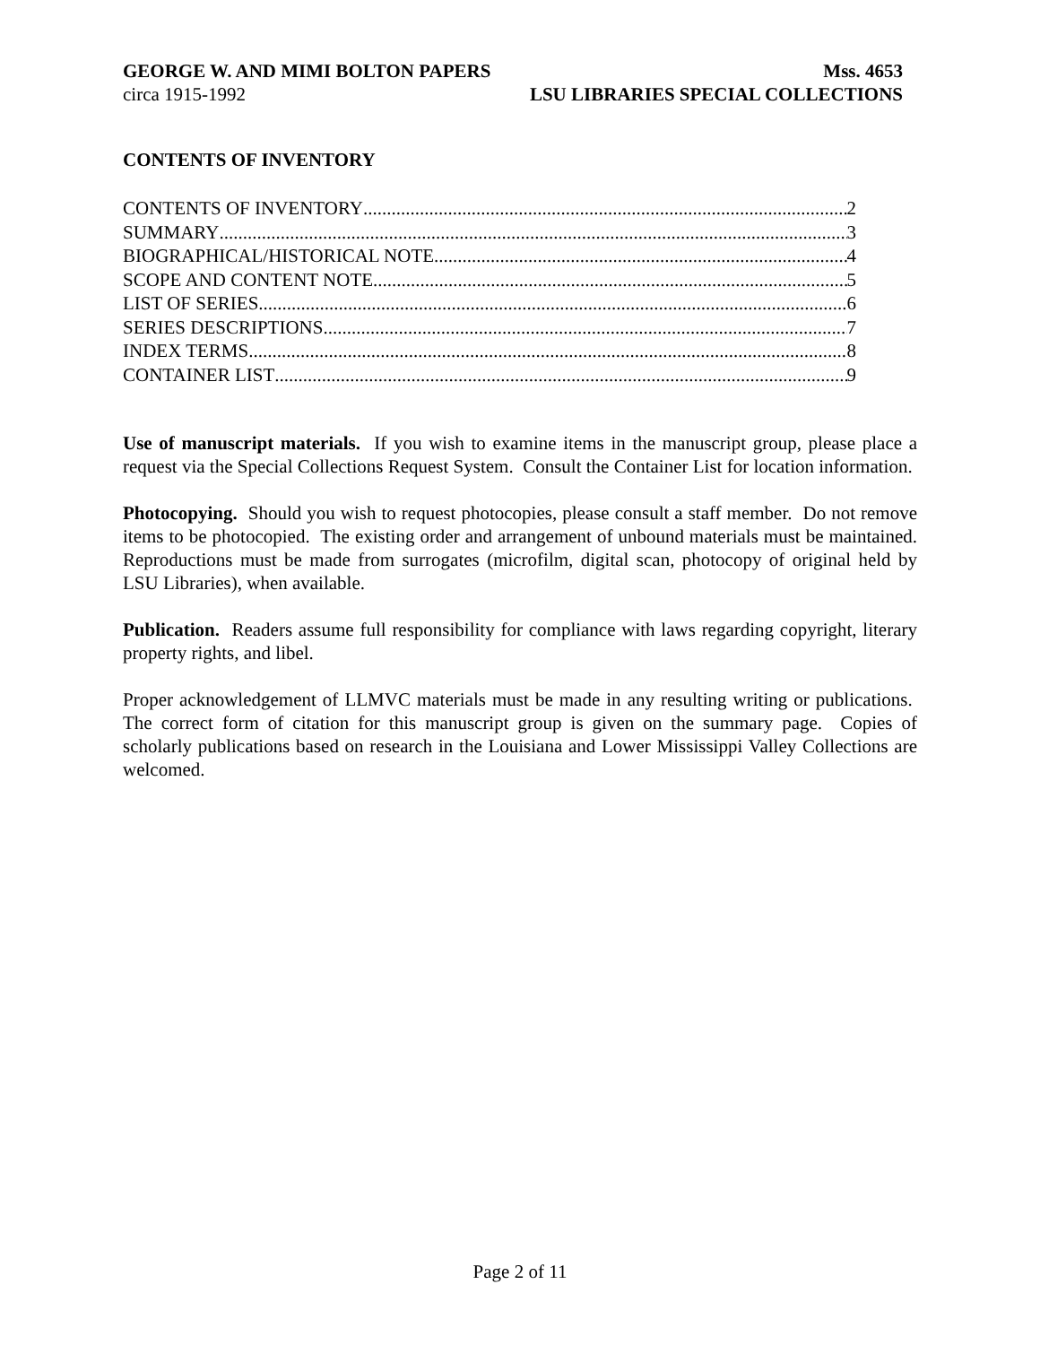GEORGE W. AND MIMI BOLTON PAPERS Mss. 4653
circa 1915-1992 LSU LIBRARIES SPECIAL COLLECTIONS
CONTENTS OF INVENTORY
CONTENTS OF INVENTORY 2
SUMMARY 3
BIOGRAPHICAL/HISTORICAL NOTE 4
SCOPE AND CONTENT NOTE 5
LIST OF SERIES 6
SERIES DESCRIPTIONS 7
INDEX TERMS 8
CONTAINER LIST 9
Use of manuscript materials. If you wish to examine items in the manuscript group, please place a request via the Special Collections Request System. Consult the Container List for location information.
Photocopying. Should you wish to request photocopies, please consult a staff member. Do not remove items to be photocopied. The existing order and arrangement of unbound materials must be maintained. Reproductions must be made from surrogates (microfilm, digital scan, photocopy of original held by LSU Libraries), when available.
Publication. Readers assume full responsibility for compliance with laws regarding copyright, literary property rights, and libel.
Proper acknowledgement of LLMVC materials must be made in any resulting writing or publications. The correct form of citation for this manuscript group is given on the summary page. Copies of scholarly publications based on research in the Louisiana and Lower Mississippi Valley Collections are welcomed.
Page 2 of 11